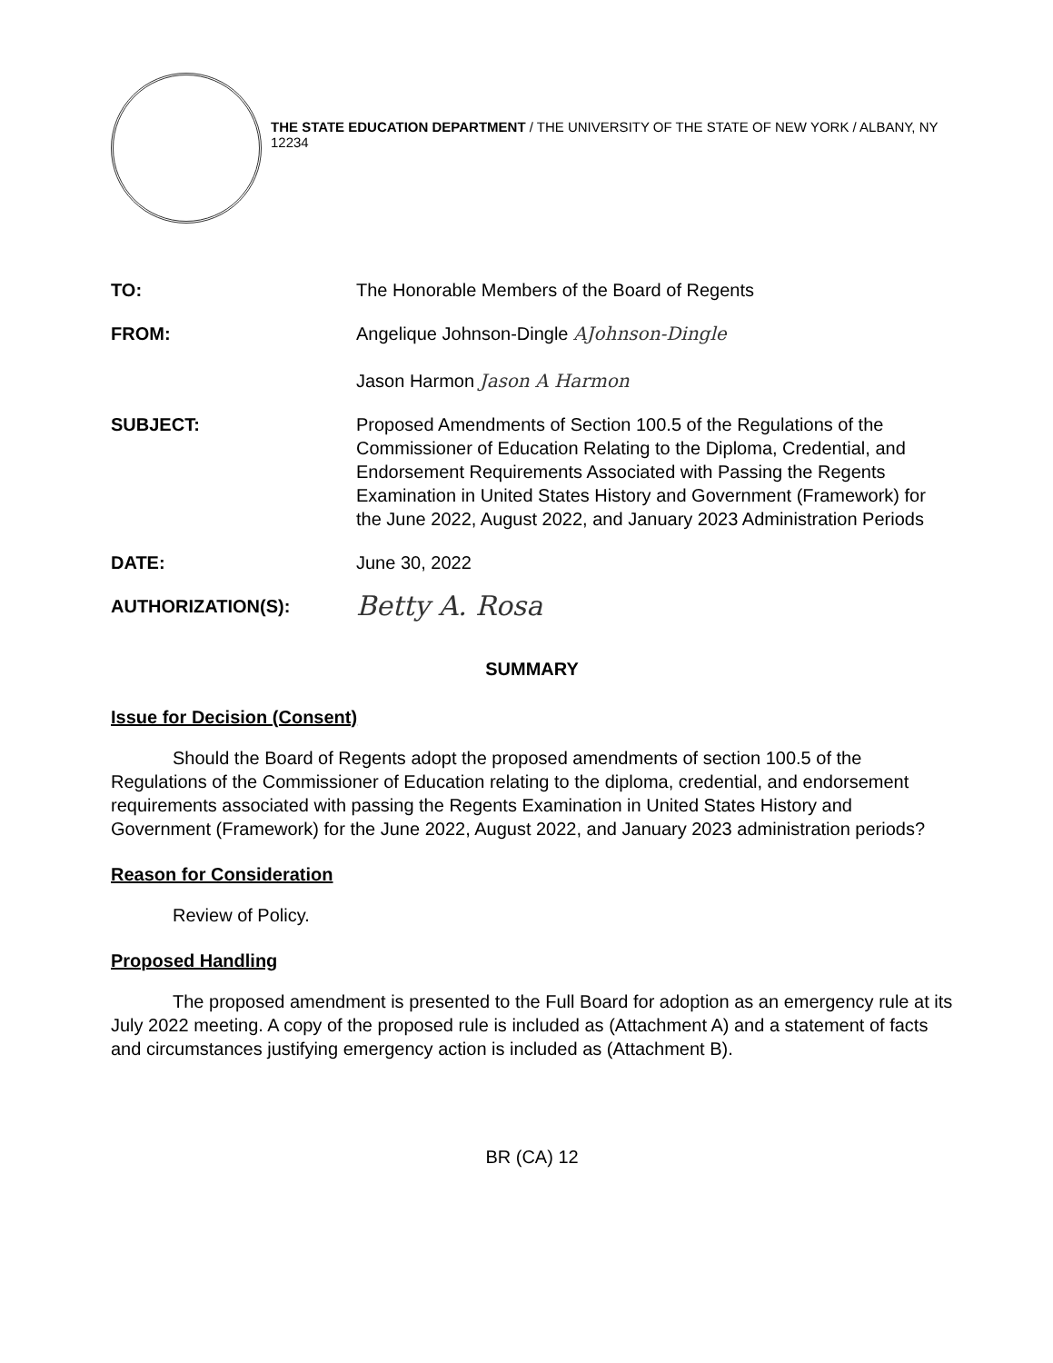THE STATE EDUCATION DEPARTMENT / THE UNIVERSITY OF THE STATE OF NEW YORK / ALBANY, NY 12234
| TO: | The Honorable Members of the Board of Regents |
| FROM: | Angelique Johnson-Dingle AJohnson-Dingle Jason Harmon Jason A Harmon |
| SUBJECT: | Proposed Amendments of Section 100.5 of the Regulations of the Commissioner of Education Relating to the Diploma, Credential, and Endorsement Requirements Associated with Passing the Regents Examination in United States History and Government (Framework) for the June 2022, August 2022, and January 2023 Administration Periods |
| DATE: | June 30, 2022 |
| AUTHORIZATION(S): | Betty A. Rosa |
SUMMARY
Issue for Decision (Consent)
Should the Board of Regents adopt the proposed amendments of section 100.5 of the Regulations of the Commissioner of Education relating to the diploma, credential, and endorsement requirements associated with passing the Regents Examination in United States History and Government (Framework) for the June 2022, August 2022, and January 2023 administration periods?
Reason for Consideration
Review of Policy.
Proposed Handling
The proposed amendment is presented to the Full Board for adoption as an emergency rule at its July 2022 meeting. A copy of the proposed rule is included as (Attachment A) and a statement of facts and circumstances justifying emergency action is included as (Attachment B).
BR (CA) 12